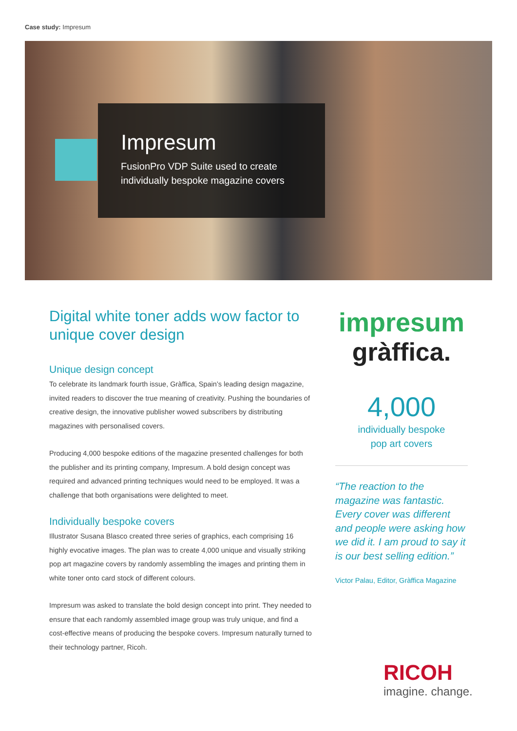Case study: Impresum
Impresum
FusionPro VDP Suite used to create
individually bespoke magazine covers
Digital white toner adds wow factor to unique cover design
Unique design concept
To celebrate its landmark fourth issue, Gràffica, Spain’s leading design magazine, invited readers to discover the true meaning of creativity. Pushing the boundaries of creative design, the innovative publisher wowed subscribers by distributing magazines with personalised covers.
Producing 4,000 bespoke editions of the magazine presented challenges for both the publisher and its printing company, Impresum. A bold design concept was required and advanced printing techniques would need to be employed. It was a challenge that both organisations were delighted to meet.
Individually bespoke covers
Illustrator Susana Blasco created three series of graphics, each comprising 16 highly evocative images. The plan was to create 4,000 unique and visually striking pop art magazine covers by randomly assembling the images and printing them in white toner onto card stock of different colours.
Impresum was asked to translate the bold design concept into print. They needed to ensure that each randomly assembled image group was truly unique, and find a cost-effective means of producing the bespoke covers. Impresum naturally turned to their technology partner, Ricoh.
impresum
gràffica.
4,000
individually bespoke
pop art covers
“The reaction to the magazine was fantastic. Every cover was different and people were asking how we did it. I am proud to say it is our best selling edition.”
Victor Palau, Editor, Gràffica Magazine
RICOH
imagine. change.